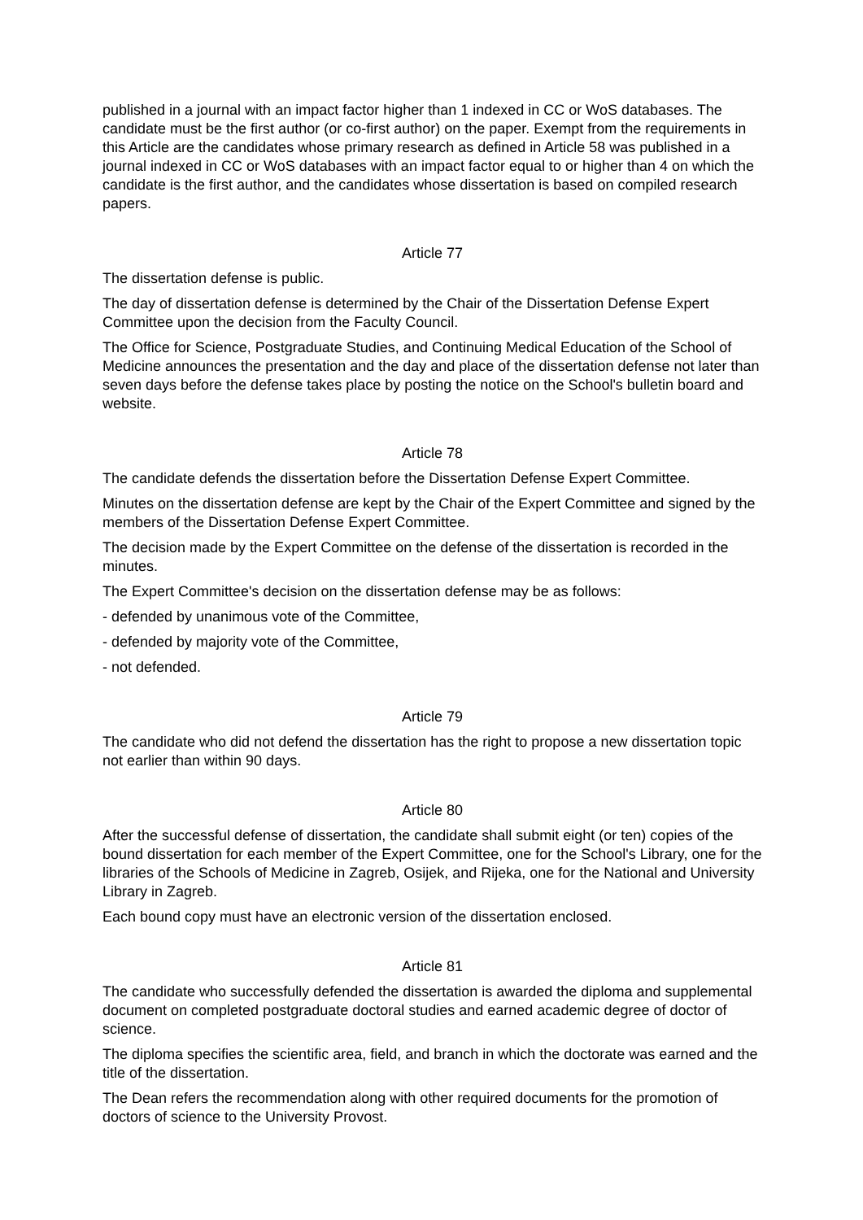published in a journal with an impact factor higher than 1 indexed in CC or WoS databases. The candidate must be the first author (or co-first author) on the paper. Exempt from the requirements in this Article are the candidates whose primary research as defined in Article 58 was published in a journal indexed in CC or WoS databases with an impact factor equal to or higher than 4 on which the candidate is the first author, and the candidates whose dissertation is based on compiled research papers.
Article 77
The dissertation defense is public.
The day of dissertation defense is determined by the Chair of the Dissertation Defense Expert Committee upon the decision from the Faculty Council.
The Office for Science, Postgraduate Studies, and Continuing Medical Education of the School of Medicine announces the presentation and the day and place of the dissertation defense not later than seven days before the defense takes place by posting the notice on the School's bulletin board and website.
Article 78
The candidate defends the dissertation before the Dissertation Defense Expert Committee.
Minutes on the dissertation defense are kept by the Chair of the Expert Committee and signed by the members of the Dissertation Defense Expert Committee.
The decision made by the Expert Committee on the defense of the dissertation is recorded in the minutes.
The Expert Committee's decision on the dissertation defense may be as follows:
- defended by unanimous vote of the Committee,
- defended by majority vote of the Committee,
- not defended.
Article 79
The candidate who did not defend the dissertation has the right to propose a new dissertation topic not earlier than within 90 days.
Article 80
After the successful defense of dissertation, the candidate shall submit eight (or ten) copies of the bound dissertation for each member of the Expert Committee, one for the School's Library, one for the libraries of the Schools of Medicine in Zagreb, Osijek, and Rijeka, one for the National and University Library in Zagreb.
Each bound copy must have an electronic version of the dissertation enclosed.
Article 81
The candidate who successfully defended the dissertation is awarded the diploma and supplemental document on completed postgraduate doctoral studies and earned academic degree of doctor of science.
The diploma specifies the scientific area, field, and branch in which the doctorate was earned and the title of the dissertation.
The Dean refers the recommendation along with other required documents for the promotion of doctors of science to the University Provost.